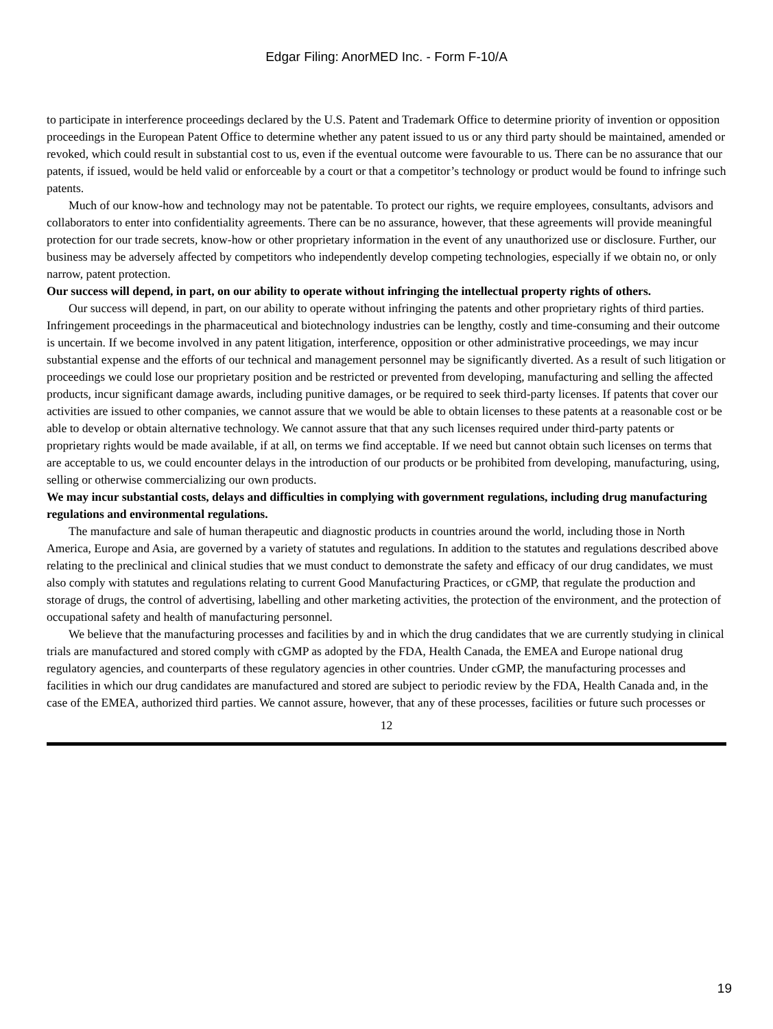Edgar Filing: AnorMED Inc. - Form F-10/A
to participate in interference proceedings declared by the U.S. Patent and Trademark Office to determine priority of invention or opposition proceedings in the European Patent Office to determine whether any patent issued to us or any third party should be maintained, amended or revoked, which could result in substantial cost to us, even if the eventual outcome were favourable to us. There can be no assurance that our patents, if issued, would be held valid or enforceable by a court or that a competitor’s technology or product would be found to infringe such patents.
Much of our know-how and technology may not be patentable. To protect our rights, we require employees, consultants, advisors and collaborators to enter into confidentiality agreements. There can be no assurance, however, that these agreements will provide meaningful protection for our trade secrets, know-how or other proprietary information in the event of any unauthorized use or disclosure. Further, our business may be adversely affected by competitors who independently develop competing technologies, especially if we obtain no, or only narrow, patent protection.
Our success will depend, in part, on our ability to operate without infringing the intellectual property rights of others.
Our success will depend, in part, on our ability to operate without infringing the patents and other proprietary rights of third parties. Infringement proceedings in the pharmaceutical and biotechnology industries can be lengthy, costly and time-consuming and their outcome is uncertain. If we become involved in any patent litigation, interference, opposition or other administrative proceedings, we may incur substantial expense and the efforts of our technical and management personnel may be significantly diverted. As a result of such litigation or proceedings we could lose our proprietary position and be restricted or prevented from developing, manufacturing and selling the affected products, incur significant damage awards, including punitive damages, or be required to seek third-party licenses. If patents that cover our activities are issued to other companies, we cannot assure that we would be able to obtain licenses to these patents at a reasonable cost or be able to develop or obtain alternative technology. We cannot assure that that any such licenses required under third-party patents or proprietary rights would be made available, if at all, on terms we find acceptable. If we need but cannot obtain such licenses on terms that are acceptable to us, we could encounter delays in the introduction of our products or be prohibited from developing, manufacturing, using, selling or otherwise commercializing our own products.
We may incur substantial costs, delays and difficulties in complying with government regulations, including drug manufacturing regulations and environmental regulations.
The manufacture and sale of human therapeutic and diagnostic products in countries around the world, including those in North America, Europe and Asia, are governed by a variety of statutes and regulations. In addition to the statutes and regulations described above relating to the preclinical and clinical studies that we must conduct to demonstrate the safety and efficacy of our drug candidates, we must also comply with statutes and regulations relating to current Good Manufacturing Practices, or cGMP, that regulate the production and storage of drugs, the control of advertising, labelling and other marketing activities, the protection of the environment, and the protection of occupational safety and health of manufacturing personnel.
We believe that the manufacturing processes and facilities by and in which the drug candidates that we are currently studying in clinical trials are manufactured and stored comply with cGMP as adopted by the FDA, Health Canada, the EMEA and Europe national drug regulatory agencies, and counterparts of these regulatory agencies in other countries. Under cGMP, the manufacturing processes and facilities in which our drug candidates are manufactured and stored are subject to periodic review by the FDA, Health Canada and, in the case of the EMEA, authorized third parties. We cannot assure, however, that any of these processes, facilities or future such processes or
12
19